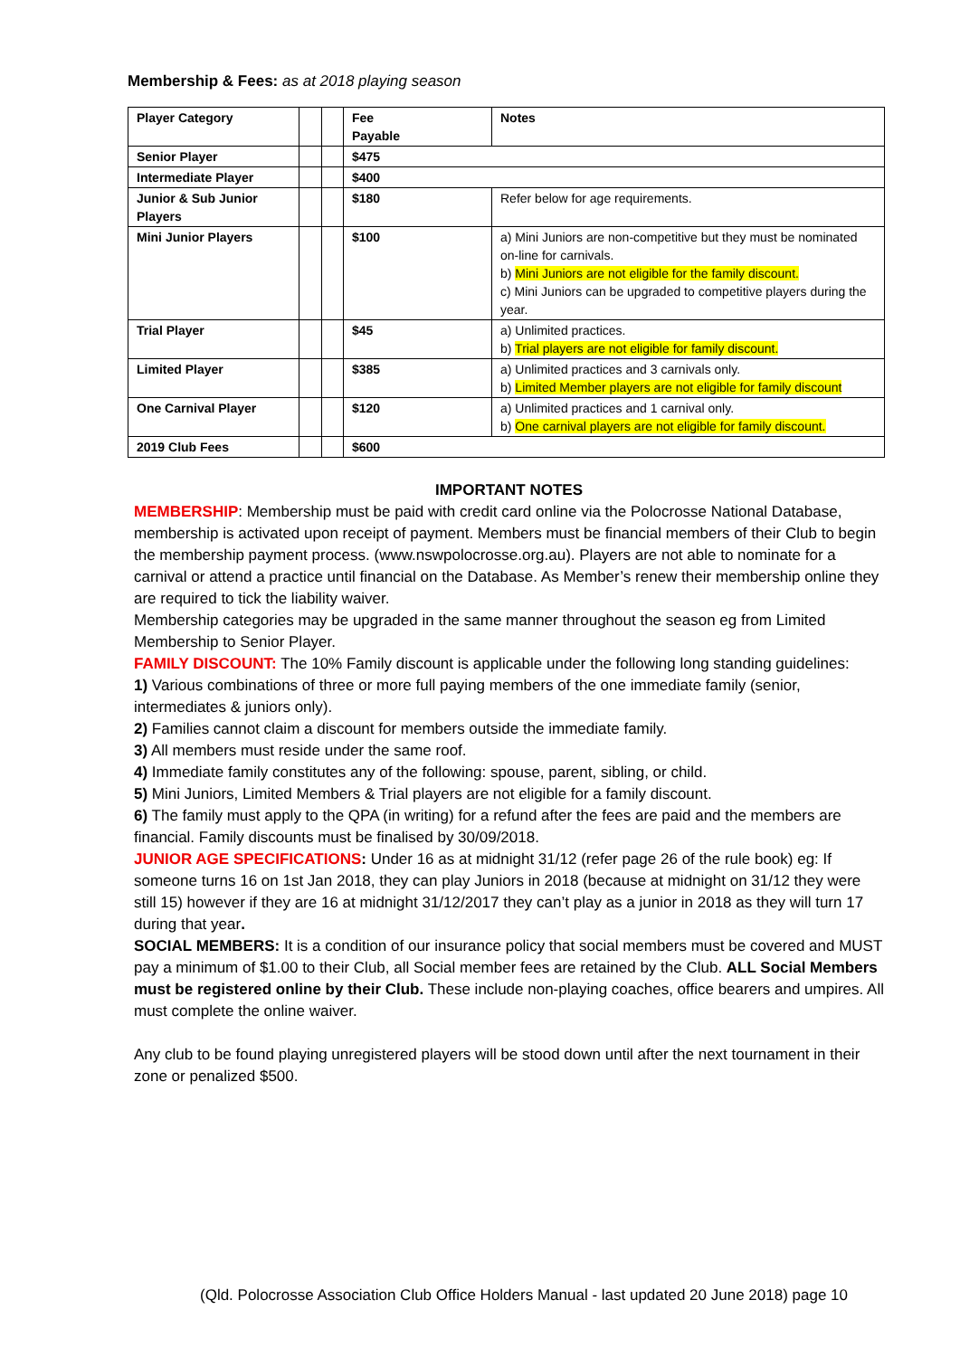Membership & Fees: as at 2018 playing season
| Player Category | | | Fee Payable | Notes |
| Senior Player | | | $475 | |
| Intermediate Player | | | $400 | |
| Junior & Sub Junior Players | | | $180 | Refer below for age requirements. |
| Mini Junior Players | | | $100 | a) Mini Juniors are non-competitive but they must be nominated on-line for carnivals. b) Mini Juniors are not eligible for the family discount. c) Mini Juniors can be upgraded to competitive players during the year. |
| Trial Player | | | $45 | a) Unlimited practices. b) Trial players are not eligible for family discount. |
| Limited Player | | | $385 | a) Unlimited practices and 3 carnivals only. b) Limited Member players are not eligible for family discount |
| One Carnival Player | | | $120 | a) Unlimited practices and 1 carnival only. b) One carnival players are not eligible for family discount. |
| 2019 Club Fees | | | $600 | |
IMPORTANT NOTES
MEMBERSHIP: Membership must be paid with credit card online via the Polocrosse National Database, membership is activated upon receipt of payment. Members must be financial members of their Club to begin the membership payment process. (www.nswpolocrosse.org.au). Players are not able to nominate for a carnival or attend a practice until financial on the Database. As Member’s renew their membership online they are required to tick the liability waiver.
Membership categories may be upgraded in the same manner throughout the season eg from Limited Membership to Senior Player.
FAMILY DISCOUNT: The 10% Family discount is applicable under the following long standing guidelines:
1) Various combinations of three or more full paying members of the one immediate family (senior, intermediates & juniors only).
2) Families cannot claim a discount for members outside the immediate family.
3) All members must reside under the same roof.
4) Immediate family constitutes any of the following: spouse, parent, sibling, or child.
5) Mini Juniors, Limited Members & Trial players are not eligible for a family discount.
6) The family must apply to the QPA (in writing) for a refund after the fees are paid and the members are financial. Family discounts must be finalised by 30/09/2018.
JUNIOR AGE SPECIFICATIONS: Under 16 as at midnight 31/12 (refer page 26 of the rule book) eg: If someone turns 16 on 1st Jan 2018, they can play Juniors in 2018 (because at midnight on 31/12 they were still 15) however if they are 16 at midnight 31/12/2017 they can’t play as a junior in 2018 as they will turn 17 during that year.
SOCIAL MEMBERS: It is a condition of our insurance policy that social members must be covered and MUST pay a minimum of $1.00 to their Club, all Social member fees are retained by the Club. ALL Social Members must be registered online by their Club. These include non-playing coaches, office bearers and umpires. All must complete the online waiver.
Any club to be found playing unregistered players will be stood down until after the next tournament in their zone or penalized $500.
(Qld. Polocrosse Association Club Office Holders Manual - last updated 20 June 2018) page 10